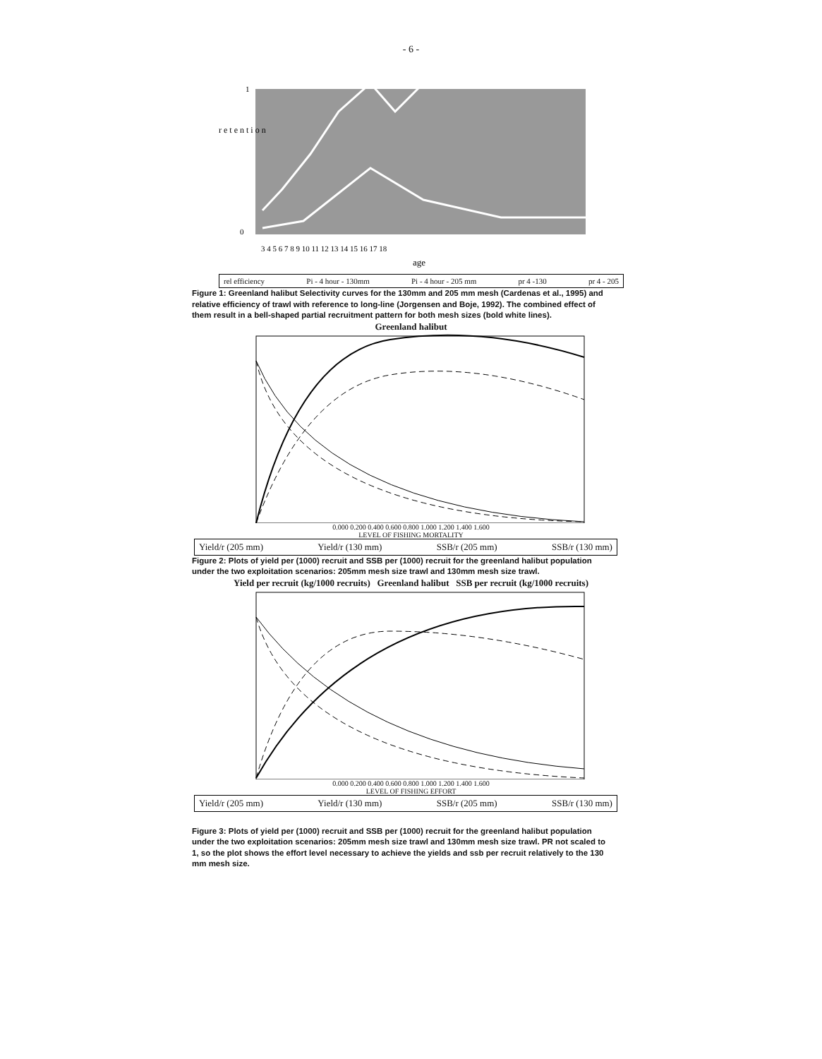- 6 -
r e t e n t i o n
1
0
3 4 5 6 7 8 9 10 11 12 13 14 15 16 17 18
age
rel efficiency Pi - 4 hour - 130mm Pi - 4 hour - 205 mm pr 4 -130 pr 4 - 205
Figure 1: Greenland halibut Selectivity curves for the 130mm and 205 mm mesh (Cardenas et al., 1995) and relative efficiency of trawl with reference to long-line (Jorgensen and Boje, 1992). The combined effect of them result in a bell-shaped partial recruitment pattern for both mesh sizes (bold white lines).
Greenland halibut
0.000 0.200 0.400 0.600 0.800 1.000 1.200 1.400 1.600
LEVEL OF FISHING MORTALITY
Yield/r (205 mm) Yield/r (130 mm) SSB/r (205 mm) SSB/r (130 mm)
Figure 2: Plots of yield per (1000) recruit and SSB per (1000) recruit for the greenland halibut population under the two exploitation scenarios: 205mm mesh size trawl and 130mm mesh size trawl.
Yield per recruit (kg/1000 recruits) Greenland halibut SSB per recruit (kg/1000 recruits)
0.000 0.200 0.400 0.600 0.800 1.000 1.200 1.400 1.600
LEVEL OF FISHING EFFORT
Yield/r (205 mm) Yield/r (130 mm) SSB/r (205 mm) SSB/r (130 mm)
Figure 3: Plots of yield per (1000) recruit and SSB per (1000) recruit for the greenland halibut population under the two exploitation scenarios: 205mm mesh size trawl and 130mm mesh size trawl. PR not scaled to 1, so the plot shows the effort level necessary to achieve the yields and ssb per recruit relatively to the 130 mm mesh size.